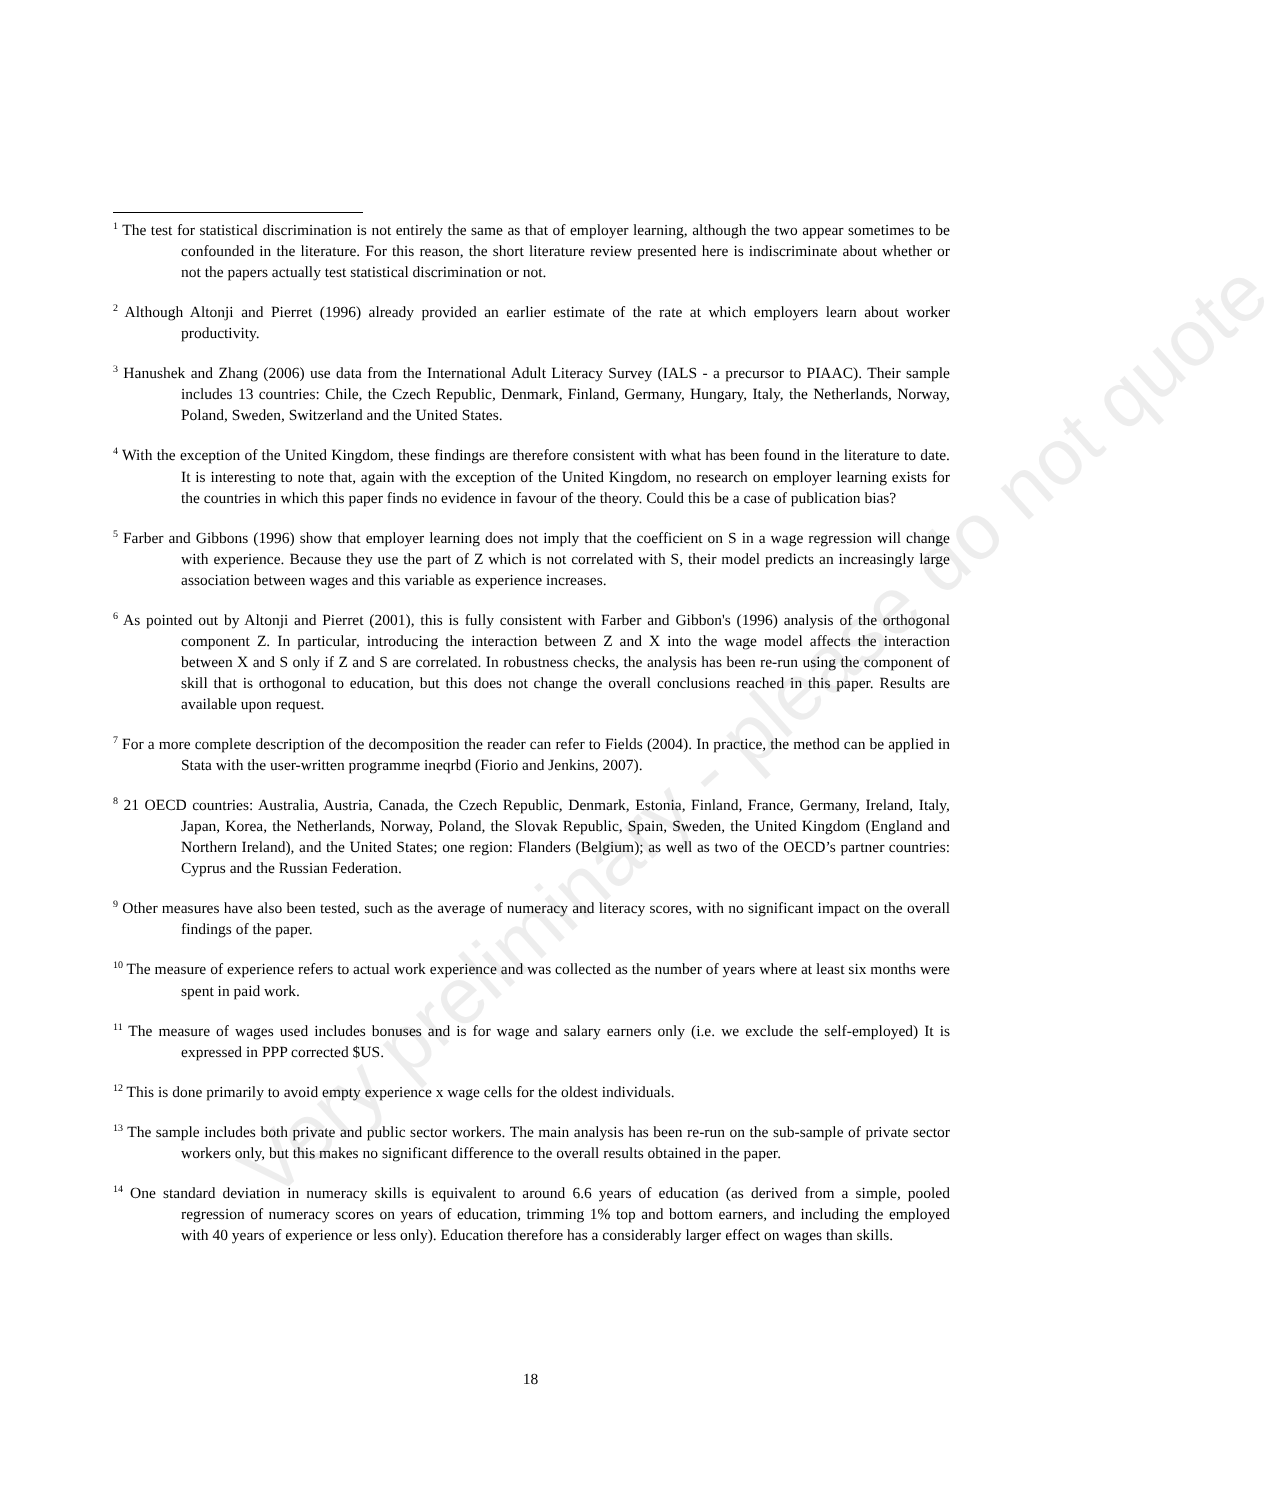Very preliminary - please do not quote
<sup>1</sup> The test for statistical discrimination is not entirely the same as that of employer learning, although the two appear sometimes to be confounded in the literature. For this reason, the short literature review presented here is indiscriminate about whether or not the papers actually test statistical discrimination or not.
<sup>2</sup> Although Altonji and Pierret (1996) already provided an earlier estimate of the rate at which employers learn about worker productivity.
<sup>3</sup> Hanushek and Zhang (2006) use data from the International Adult Literacy Survey (IALS - a precursor to PIAAC). Their sample includes 13 countries: Chile, the Czech Republic, Denmark, Finland, Germany, Hungary, Italy, the Netherlands, Norway, Poland, Sweden, Switzerland and the United States.
<sup>4</sup> With the exception of the United Kingdom, these findings are therefore consistent with what has been found in the literature to date. It is interesting to note that, again with the exception of the United Kingdom, no research on employer learning exists for the countries in which this paper finds no evidence in favour of the theory. Could this be a case of publication bias?
<sup>5</sup> Farber and Gibbons (1996) show that employer learning does not imply that the coefficient on S in a wage regression will change with experience. Because they use the part of Z which is not correlated with S, their model predicts an increasingly large association between wages and this variable as experience increases.
<sup>6</sup> As pointed out by Altonji and Pierret (2001), this is fully consistent with Farber and Gibbon's (1996) analysis of the orthogonal component Z. In particular, introducing the interaction between Z and X into the wage model affects the interaction between X and S only if Z and S are correlated. In robustness checks, the analysis has been re-run using the component of skill that is orthogonal to education, but this does not change the overall conclusions reached in this paper. Results are available upon request.
<sup>7</sup> For a more complete description of the decomposition the reader can refer to Fields (2004). In practice, the method can be applied in Stata with the user-written programme ineqrbd (Fiorio and Jenkins, 2007).
<sup>8</sup> 21 OECD countries: Australia, Austria, Canada, the Czech Republic, Denmark, Estonia, Finland, France, Germany, Ireland, Italy, Japan, Korea, the Netherlands, Norway, Poland, the Slovak Republic, Spain, Sweden, the United Kingdom (England and Northern Ireland), and the United States; one region: Flanders (Belgium); as well as two of the OECD’s partner countries: Cyprus and the Russian Federation.
<sup>9</sup> Other measures have also been tested, such as the average of numeracy and literacy scores, with no significant impact on the overall findings of the paper.
<sup>10</sup> The measure of experience refers to actual work experience and was collected as the number of years where at least six months were spent in paid work.
<sup>11</sup> The measure of wages used includes bonuses and is for wage and salary earners only (i.e. we exclude the self-employed) It is expressed in PPP corrected $US.
<sup>12</sup> This is done primarily to avoid empty experience x wage cells for the oldest individuals.
<sup>13</sup> The sample includes both private and public sector workers. The main analysis has been re-run on the sub-sample of private sector workers only, but this makes no significant difference to the overall results obtained in the paper.
<sup>14</sup> One standard deviation in numeracy skills is equivalent to around 6.6 years of education (as derived from a simple, pooled regression of numeracy scores on years of education, trimming 1% top and bottom earners, and including the employed with 40 years of experience or less only). Education therefore has a considerably larger effect on wages than skills.
18